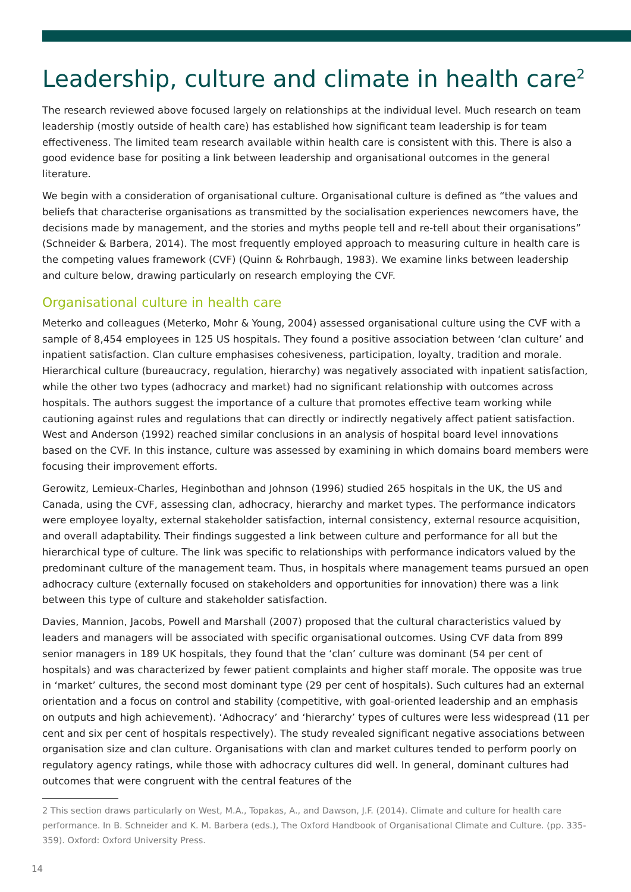Leadership, culture and climate in health care<sup>2</sup>
The research reviewed above focused largely on relationships at the individual level. Much research on team leadership (mostly outside of health care) has established how significant team leadership is for team effectiveness. The limited team research available within health care is consistent with this. There is also a good evidence base for positing a link between leadership and organisational outcomes in the general literature.
We begin with a consideration of organisational culture. Organisational culture is defined as “the values and beliefs that characterise organisations as transmitted by the socialisation experiences newcomers have, the decisions made by management, and the stories and myths people tell and re-tell about their organisations” (Schneider & Barbera, 2014). The most frequently employed approach to measuring culture in health care is the competing values framework (CVF) (Quinn & Rohrbaugh, 1983). We examine links between leadership and culture below, drawing particularly on research employing the CVF.
Organisational culture in health care
Meterko and colleagues (Meterko, Mohr & Young, 2004) assessed organisational culture using the CVF with a sample of 8,454 employees in 125 US hospitals. They found a positive association between ‘clan culture’ and inpatient satisfaction. Clan culture emphasises cohesiveness, participation, loyalty, tradition and morale. Hierarchical culture (bureaucracy, regulation, hierarchy) was negatively associated with inpatient satisfaction, while the other two types (adhocracy and market) had no significant relationship with outcomes across hospitals. The authors suggest the importance of a culture that promotes effective team working while cautioning against rules and regulations that can directly or indirectly negatively affect patient satisfaction. West and Anderson (1992) reached similar conclusions in an analysis of hospital board level innovations based on the CVF. In this instance, culture was assessed by examining in which domains board members were focusing their improvement efforts.
Gerowitz, Lemieux-Charles, Heginbothan and Johnson (1996) studied 265 hospitals in the UK, the US and Canada, using the CVF, assessing clan, adhocracy, hierarchy and market types. The performance indicators were employee loyalty, external stakeholder satisfaction, internal consistency, external resource acquisition, and overall adaptability. Their findings suggested a link between culture and performance for all but the hierarchical type of culture. The link was specific to relationships with performance indicators valued by the predominant culture of the management team. Thus, in hospitals where management teams pursued an open adhocracy culture (externally focused on stakeholders and opportunities for innovation) there was a link between this type of culture and stakeholder satisfaction.
Davies, Mannion, Jacobs, Powell and Marshall (2007) proposed that the cultural characteristics valued by leaders and managers will be associated with specific organisational outcomes. Using CVF data from 899 senior managers in 189 UK hospitals, they found that the ‘clan’ culture was dominant (54 per cent of hospitals) and was characterized by fewer patient complaints and higher staff morale. The opposite was true in ‘market’ cultures, the second most dominant type (29 per cent of hospitals). Such cultures had an external orientation and a focus on control and stability (competitive, with goal-oriented leadership and an emphasis on outputs and high achievement). ‘Adhocracy’ and ‘hierarchy’ types of cultures were less widespread (11 per cent and six per cent of hospitals respectively). The study revealed significant negative associations between organisation size and clan culture. Organisations with clan and market cultures tended to perform poorly on regulatory agency ratings, while those with adhocracy cultures did well. In general, dominant cultures had outcomes that were congruent with the central features of the
2 This section draws particularly on West, M.A., Topakas, A., and Dawson, J.F. (2014). Climate and culture for health care performance. In B. Schneider and K. M. Barbera (eds.), The Oxford Handbook of Organisational Climate and Culture. (pp. 335-359). Oxford: Oxford University Press.
14